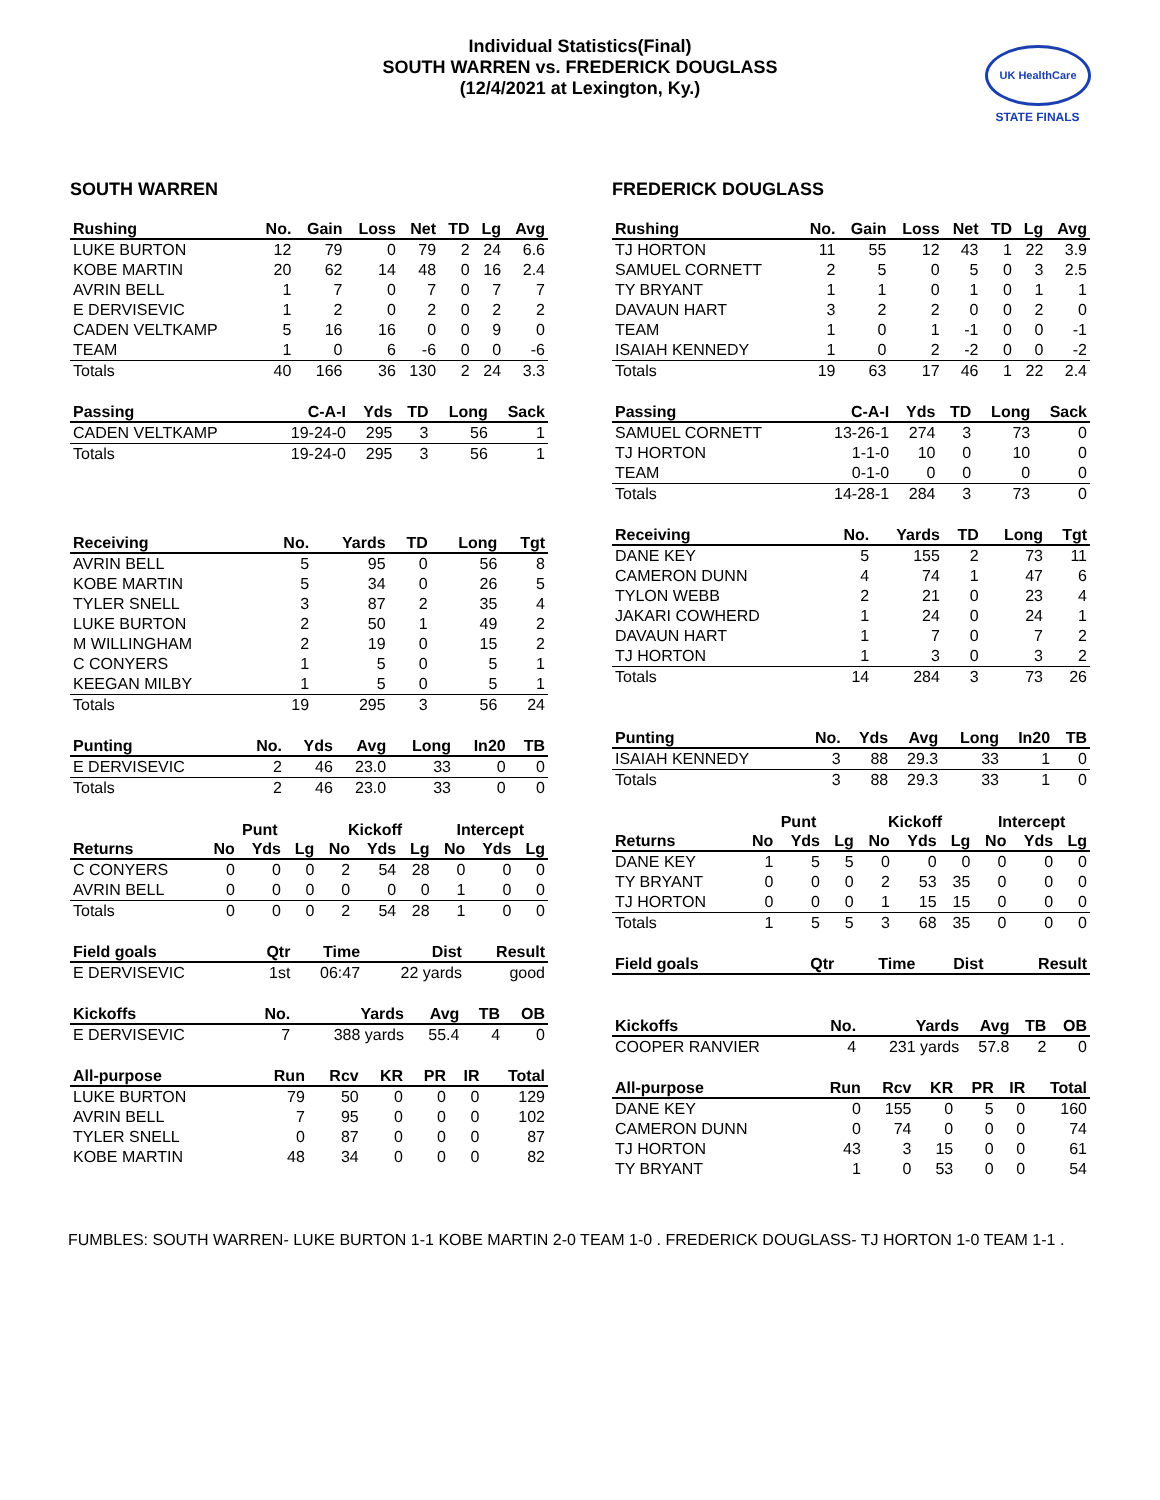Individual Statistics(Final)
SOUTH WARREN vs. FREDERICK DOUGLASS
(12/4/2021 at Lexington, Ky.)
UK HealthCare
STATE FINALS
SOUTH WARREN
| Rushing | No. | Gain | Loss | Net | TD | Lg | Avg |
| --- | --- | --- | --- | --- | --- | --- | --- |
| LUKE BURTON | 12 | 79 | 0 | 79 | 2 | 24 | 6.6 |
| KOBE MARTIN | 20 | 62 | 14 | 48 | 0 | 16 | 2.4 |
| AVRIN BELL | 1 | 7 | 0 | 7 | 0 | 7 | 7 |
| E DERVISEVIC | 1 | 2 | 0 | 2 | 0 | 2 | 2 |
| CADEN VELTKAMP | 5 | 16 | 16 | 0 | 0 | 9 | 0 |
| TEAM | 1 | 0 | 6 | -6 | 0 | 0 | -6 |
| Totals | 40 | 166 | 36 | 130 | 2 | 24 | 3.3 |
| Passing | C-A-I | Yds | TD | Long | Sack |
| --- | --- | --- | --- | --- | --- |
| CADEN VELTKAMP | 19-24-0 | 295 | 3 | 56 | 1 |
| Totals | 19-24-0 | 295 | 3 | 56 | 1 |
| Receiving | No. | Yards | TD | Long | Tgt |
| --- | --- | --- | --- | --- | --- |
| AVRIN BELL | 5 | 95 | 0 | 56 | 8 |
| KOBE MARTIN | 5 | 34 | 0 | 26 | 5 |
| TYLER SNELL | 3 | 87 | 2 | 35 | 4 |
| LUKE BURTON | 2 | 50 | 1 | 49 | 2 |
| M WILLINGHAM | 2 | 19 | 0 | 15 | 2 |
| C CONYERS | 1 | 5 | 0 | 5 | 1 |
| KEEGAN MILBY | 1 | 5 | 0 | 5 | 1 |
| Totals | 19 | 295 | 3 | 56 | 24 |
| Punting | No. | Yds | Avg | Long | In20 | TB |
| --- | --- | --- | --- | --- | --- | --- |
| E DERVISEVIC | 2 | 46 | 23.0 | 33 | 0 | 0 |
| Totals | 2 | 46 | 23.0 | 33 | 0 | 0 |
| | Punt | | | Kickoff | | | Intercept | | |
| Returns | No | Yds | Lg | No | Yds | Lg | No | Yds | Lg |
| C CONYERS | 0 | 0 | 0 | 2 | 54 | 28 | 0 | 0 | 0 |
| AVRIN BELL | 0 | 0 | 0 | 0 | 0 | 0 | 1 | 0 | 0 |
| Totals | 0 | 0 | 0 | 2 | 54 | 28 | 1 | 0 | 0 |
| Field goals | Qtr | Time | Dist | Result |
| --- | --- | --- | --- | --- |
| E DERVISEVIC | 1st | 06:47 | 22 yards | good |
| Kickoffs | No. | Yards | Avg | TB | OB |
| --- | --- | --- | --- | --- | --- |
| E DERVISEVIC | 7 | 388 yards | 55.4 | 4 | 0 |
| All-purpose | Run | Rcv | KR | PR | IR | Total |
| --- | --- | --- | --- | --- | --- | --- |
| LUKE BURTON | 79 | 50 | 0 | 0 | 0 | 129 |
| AVRIN BELL | 7 | 95 | 0 | 0 | 0 | 102 |
| TYLER SNELL | 0 | 87 | 0 | 0 | 0 | 87 |
| KOBE MARTIN | 48 | 34 | 0 | 0 | 0 | 82 |
FREDERICK DOUGLASS
| Rushing | No. | Gain | Loss | Net | TD | Lg | Avg |
| --- | --- | --- | --- | --- | --- | --- | --- |
| TJ HORTON | 11 | 55 | 12 | 43 | 1 | 22 | 3.9 |
| SAMUEL CORNETT | 2 | 5 | 0 | 5 | 0 | 3 | 2.5 |
| TY BRYANT | 1 | 1 | 0 | 1 | 0 | 1 | 1 |
| DAVAUN HART | 3 | 2 | 2 | 0 | 0 | 2 | 0 |
| TEAM | 1 | 0 | 1 | -1 | 0 | 0 | -1 |
| ISAIAH KENNEDY | 1 | 0 | 2 | -2 | 0 | 0 | -2 |
| Totals | 19 | 63 | 17 | 46 | 1 | 22 | 2.4 |
| Passing | C-A-I | Yds | TD | Long | Sack |
| --- | --- | --- | --- | --- | --- |
| SAMUEL CORNETT | 13-26-1 | 274 | 3 | 73 | 0 |
| TJ HORTON | 1-1-0 | 10 | 0 | 10 | 0 |
| TEAM | 0-1-0 | 0 | 0 | 0 | 0 |
| Totals | 14-28-1 | 284 | 3 | 73 | 0 |
| Receiving | No. | Yards | TD | Long | Tgt |
| --- | --- | --- | --- | --- | --- |
| DANE KEY | 5 | 155 | 2 | 73 | 11 |
| CAMERON DUNN | 4 | 74 | 1 | 47 | 6 |
| TYLON WEBB | 2 | 21 | 0 | 23 | 4 |
| JAKARI COWHERD | 1 | 24 | 0 | 24 | 1 |
| DAVAUN HART | 1 | 7 | 0 | 7 | 2 |
| TJ HORTON | 1 | 3 | 0 | 3 | 2 |
| Totals | 14 | 284 | 3 | 73 | 26 |
| Punting | No. | Yds | Avg | Long | In20 | TB |
| --- | --- | --- | --- | --- | --- | --- |
| ISAIAH KENNEDY | 3 | 88 | 29.3 | 33 | 1 | 0 |
| Totals | 3 | 88 | 29.3 | 33 | 1 | 0 |
| | Punt | | | Kickoff | | | Intercept | | |
| Returns | No | Yds | Lg | No | Yds | Lg | No | Yds | Lg |
| DANE KEY | 1 | 5 | 5 | 0 | 0 | 0 | 0 | 0 | 0 |
| TY BRYANT | 0 | 0 | 0 | 2 | 53 | 35 | 0 | 0 | 0 |
| TJ HORTON | 0 | 0 | 0 | 1 | 15 | 15 | 0 | 0 | 0 |
| Totals | 1 | 5 | 5 | 3 | 68 | 35 | 0 | 0 | 0 |
| Field goals | Qtr | Time | Dist | Result |
| --- | --- | --- | --- | --- |
| Kickoffs | No. | Yards | Avg | TB | OB |
| --- | --- | --- | --- | --- | --- |
| COOPER RANVIER | 4 | 231 yards | 57.8 | 2 | 0 |
| All-purpose | Run | Rcv | KR | PR | IR | Total |
| --- | --- | --- | --- | --- | --- | --- |
| DANE KEY | 0 | 155 | 0 | 5 | 0 | 160 |
| CAMERON DUNN | 0 | 74 | 0 | 0 | 0 | 74 |
| TJ HORTON | 43 | 3 | 15 | 0 | 0 | 61 |
| TY BRYANT | 1 | 0 | 53 | 0 | 0 | 54 |
FUMBLES: SOUTH WARREN- LUKE BURTON 1-1 KOBE MARTIN 2-0 TEAM 1-0 . FREDERICK DOUGLASS- TJ HORTON 1-0 TEAM 1-1 .